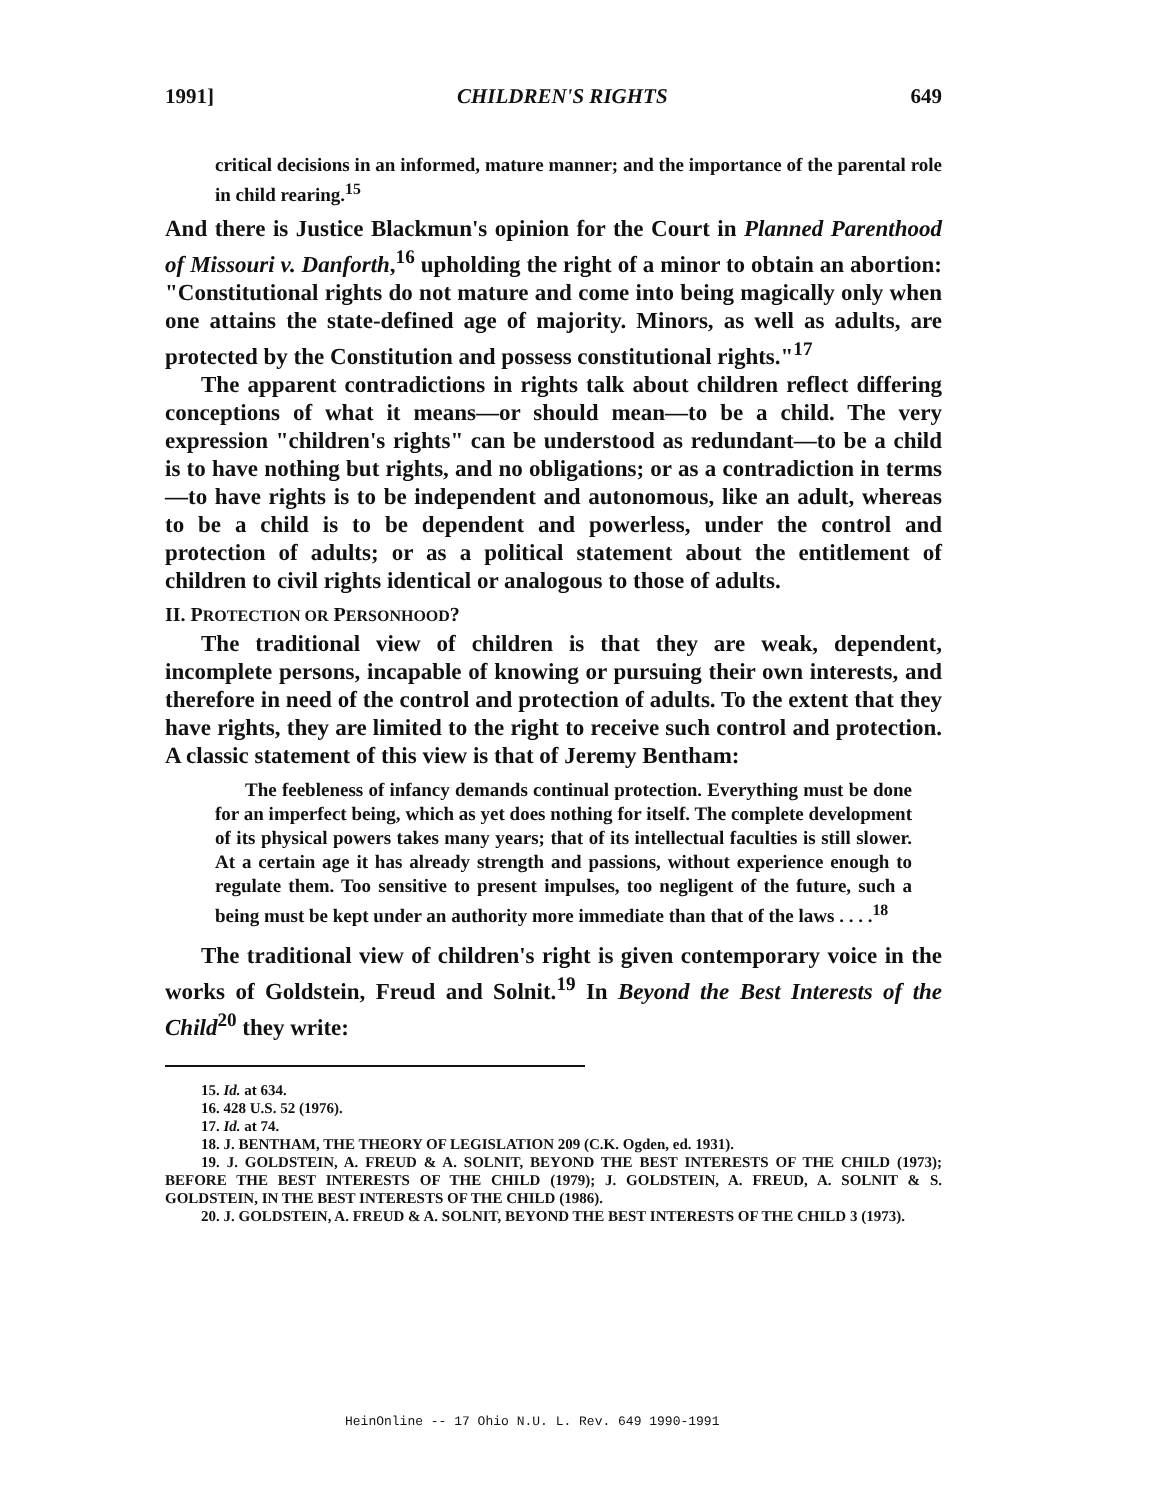1991] CHILDREN'S RIGHTS 649
critical decisions in an informed, mature manner; and the importance of the parental role in child rearing.<sup>15</sup>
And there is Justice Blackmun's opinion for the Court in Planned Parenthood of Missouri v. Danforth,<sup>16</sup> upholding the right of a minor to obtain an abortion: "Constitutional rights do not mature and come into being magically only when one attains the state-defined age of majority. Minors, as well as adults, are protected by the Constitution and possess constitutional rights."<sup>17</sup>
The apparent contradictions in rights talk about children reflect differing conceptions of what it means—or should mean—to be a child. The very expression "children's rights" can be understood as redundant—to be a child is to have nothing but rights, and no obligations; or as a contradiction in terms—to have rights is to be independent and autonomous, like an adult, whereas to be a child is to be dependent and powerless, under the control and protection of adults; or as a political statement about the entitlement of children to civil rights identical or analogous to those of adults.
II. PROTECTION OR PERSONHOOD?
The traditional view of children is that they are weak, dependent, incomplete persons, incapable of knowing or pursuing their own interests, and therefore in need of the control and protection of adults. To the extent that they have rights, they are limited to the right to receive such control and protection. A classic statement of this view is that of Jeremy Bentham:
The feebleness of infancy demands continual protection. Everything must be done for an imperfect being, which as yet does nothing for itself. The complete development of its physical powers takes many years; that of its intellectual faculties is still slower. At a certain age it has already strength and passions, without experience enough to regulate them. Too sensitive to present impulses, too negligent of the future, such a being must be kept under an authority more immediate than that of the laws . . . .<sup>18</sup>
The traditional view of children's right is given contemporary voice in the works of Goldstein, Freud and Solnit.<sup>19</sup> In Beyond the Best Interests of the Child<sup>20</sup> they write:
15. Id. at 634.
16. 428 U.S. 52 (1976).
17. Id. at 74.
18. J. BENTHAM, THE THEORY OF LEGISLATION 209 (C.K. Ogden, ed. 1931).
19. J. GOLDSTEIN, A. FREUD & A. SOLNIT, BEYOND THE BEST INTERESTS OF THE CHILD (1973); BEFORE THE BEST INTERESTS OF THE CHILD (1979); J. GOLDSTEIN, A. FREUD, A. SOLNIT & S. GOLDSTEIN, IN THE BEST INTERESTS OF THE CHILD (1986).
20. J. GOLDSTEIN, A. FREUD & A. SOLNIT, BEYOND THE BEST INTERESTS OF THE CHILD 3 (1973).
HeinOnline -- 17 Ohio N.U. L. Rev. 649 1990-1991